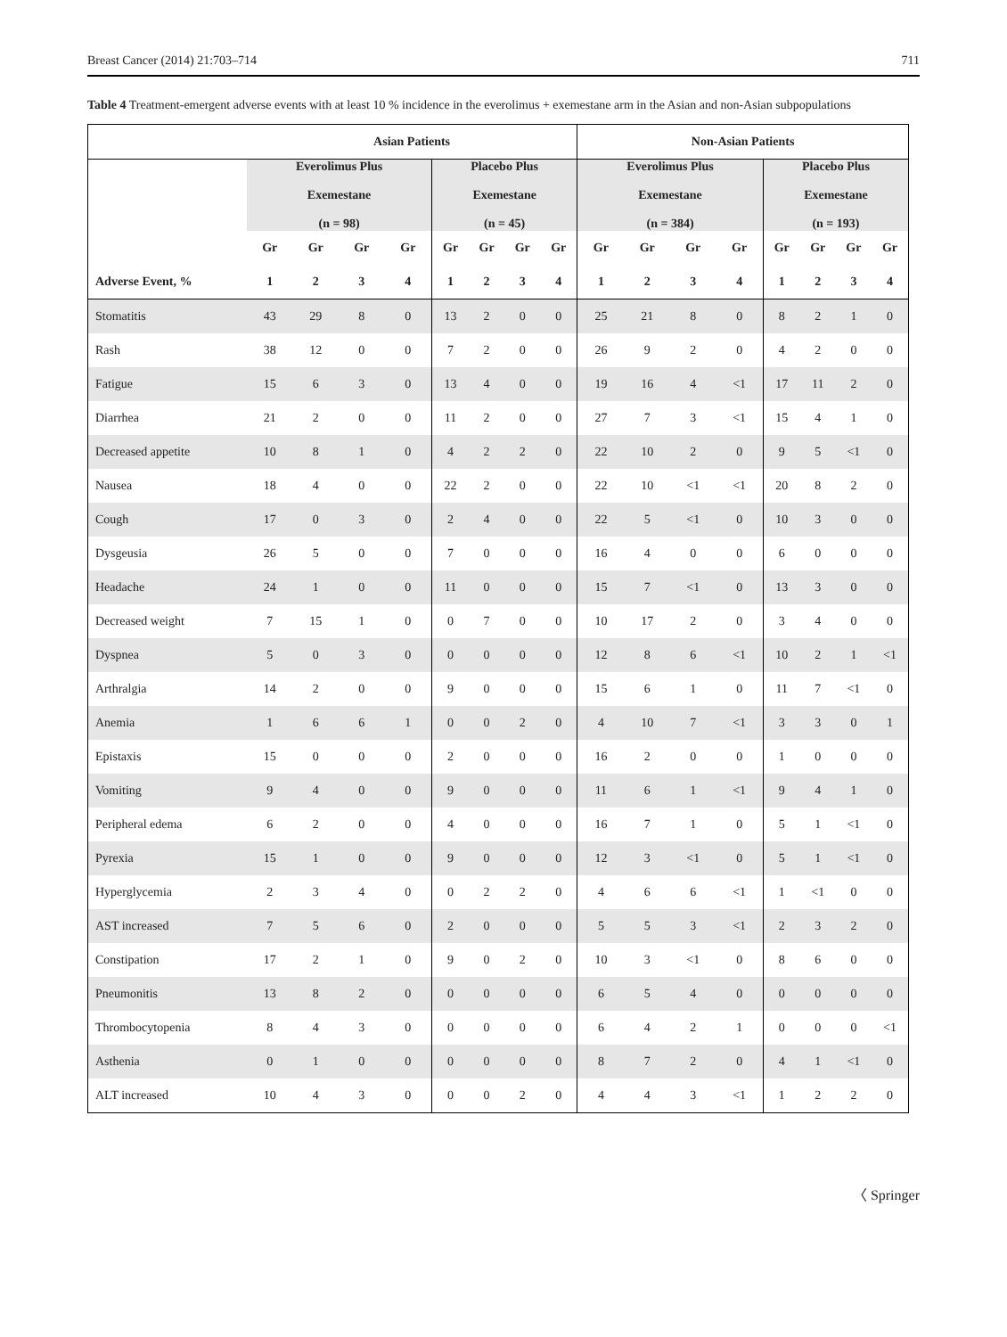Breast Cancer (2014) 21:703–714 711
Table 4 Treatment-emergent adverse events with at least 10 % incidence in the everolimus + exemestane arm in the Asian and non-Asian subpopulations
| | Asian Patients | | | | | | | | Non-Asian Patients | | | | | | | |
| --- | --- | --- | --- | --- | --- | --- | --- | --- | --- | --- | --- | --- | --- | --- | --- | --- |
| | Everolimus Plus Exemestane (n = 98) | | | | Placebo Plus Exemestane (n = 45) | | | | Everolimus Plus Exemestane (n = 384) | | | | Placebo Plus Exemestane (n = 193) | | | |
| | Gr | Gr | Gr | Gr | Gr | Gr | Gr | Gr | Gr | Gr | Gr | Gr | Gr | Gr | Gr | Gr |
| Adverse Event, % | 1 | 2 | 3 | 4 | 1 | 2 | 3 | 4 | 1 | 2 | 3 | 4 | 1 | 2 | 3 | 4 |
| Stomatitis | 43 | 29 | 8 | 0 | 13 | 2 | 0 | 0 | 25 | 21 | 8 | 0 | 8 | 2 | 1 | 0 |
| Rash | 38 | 12 | 0 | 0 | 7 | 2 | 0 | 0 | 26 | 9 | 2 | 0 | 4 | 2 | 0 | 0 |
| Fatigue | 15 | 6 | 3 | 0 | 13 | 4 | 0 | 0 | 19 | 16 | 4 | <1 | 17 | 11 | 2 | 0 |
| Diarrhea | 21 | 2 | 0 | 0 | 11 | 2 | 0 | 0 | 27 | 7 | 3 | <1 | 15 | 4 | 1 | 0 |
| Decreased appetite | 10 | 8 | 1 | 0 | 4 | 2 | 2 | 0 | 22 | 10 | 2 | 0 | 9 | 5 | <1 | 0 |
| Nausea | 18 | 4 | 0 | 0 | 22 | 2 | 0 | 0 | 22 | 10 | <1 | <1 | 20 | 8 | 2 | 0 |
| Cough | 17 | 0 | 3 | 0 | 2 | 4 | 0 | 0 | 22 | 5 | <1 | 0 | 10 | 3 | 0 | 0 |
| Dysgeusia | 26 | 5 | 0 | 0 | 7 | 0 | 0 | 0 | 16 | 4 | 0 | 0 | 6 | 0 | 0 | 0 |
| Headache | 24 | 1 | 0 | 0 | 11 | 0 | 0 | 0 | 15 | 7 | <1 | 0 | 13 | 3 | 0 | 0 |
| Decreased weight | 7 | 15 | 1 | 0 | 0 | 7 | 0 | 0 | 10 | 17 | 2 | 0 | 3 | 4 | 0 | 0 |
| Dyspnea | 5 | 0 | 3 | 0 | 0 | 0 | 0 | 0 | 12 | 8 | 6 | <1 | 10 | 2 | 1 | <1 |
| Arthralgia | 14 | 2 | 0 | 0 | 9 | 0 | 0 | 0 | 15 | 6 | 1 | 0 | 11 | 7 | <1 | 0 |
| Anemia | 1 | 6 | 6 | 1 | 0 | 0 | 2 | 0 | 4 | 10 | 7 | <1 | 3 | 3 | 0 | 1 |
| Epistaxis | 15 | 0 | 0 | 0 | 2 | 0 | 0 | 0 | 16 | 2 | 0 | 0 | 1 | 0 | 0 | 0 |
| Vomiting | 9 | 4 | 0 | 0 | 9 | 0 | 0 | 0 | 11 | 6 | 1 | <1 | 9 | 4 | 1 | 0 |
| Peripheral edema | 6 | 2 | 0 | 0 | 4 | 0 | 0 | 0 | 16 | 7 | 1 | 0 | 5 | 1 | <1 | 0 |
| Pyrexia | 15 | 1 | 0 | 0 | 9 | 0 | 0 | 0 | 12 | 3 | <1 | 0 | 5 | 1 | <1 | 0 |
| Hyperglycemia | 2 | 3 | 4 | 0 | 0 | 2 | 2 | 0 | 4 | 6 | 6 | <1 | 1 | <1 | 0 | 0 |
| AST increased | 7 | 5 | 6 | 0 | 2 | 0 | 0 | 0 | 5 | 5 | 3 | <1 | 2 | 3 | 2 | 0 |
| Constipation | 17 | 2 | 1 | 0 | 9 | 0 | 2 | 0 | 10 | 3 | <1 | 0 | 8 | 6 | 0 | 0 |
| Pneumonitis | 13 | 8 | 2 | 0 | 0 | 0 | 0 | 0 | 6 | 5 | 4 | 0 | 0 | 0 | 0 | 0 |
| Thrombocytopenia | 8 | 4 | 3 | 0 | 0 | 0 | 0 | 0 | 6 | 4 | 2 | 1 | 0 | 0 | 0 | <1 |
| Asthenia | 0 | 1 | 0 | 0 | 0 | 0 | 0 | 0 | 8 | 7 | 2 | 0 | 4 | 1 | <1 | 0 |
| ALT increased | 10 | 4 | 3 | 0 | 0 | 0 | 2 | 0 | 4 | 4 | 3 | <1 | 1 | 2 | 2 | 0 |
〈 Springer